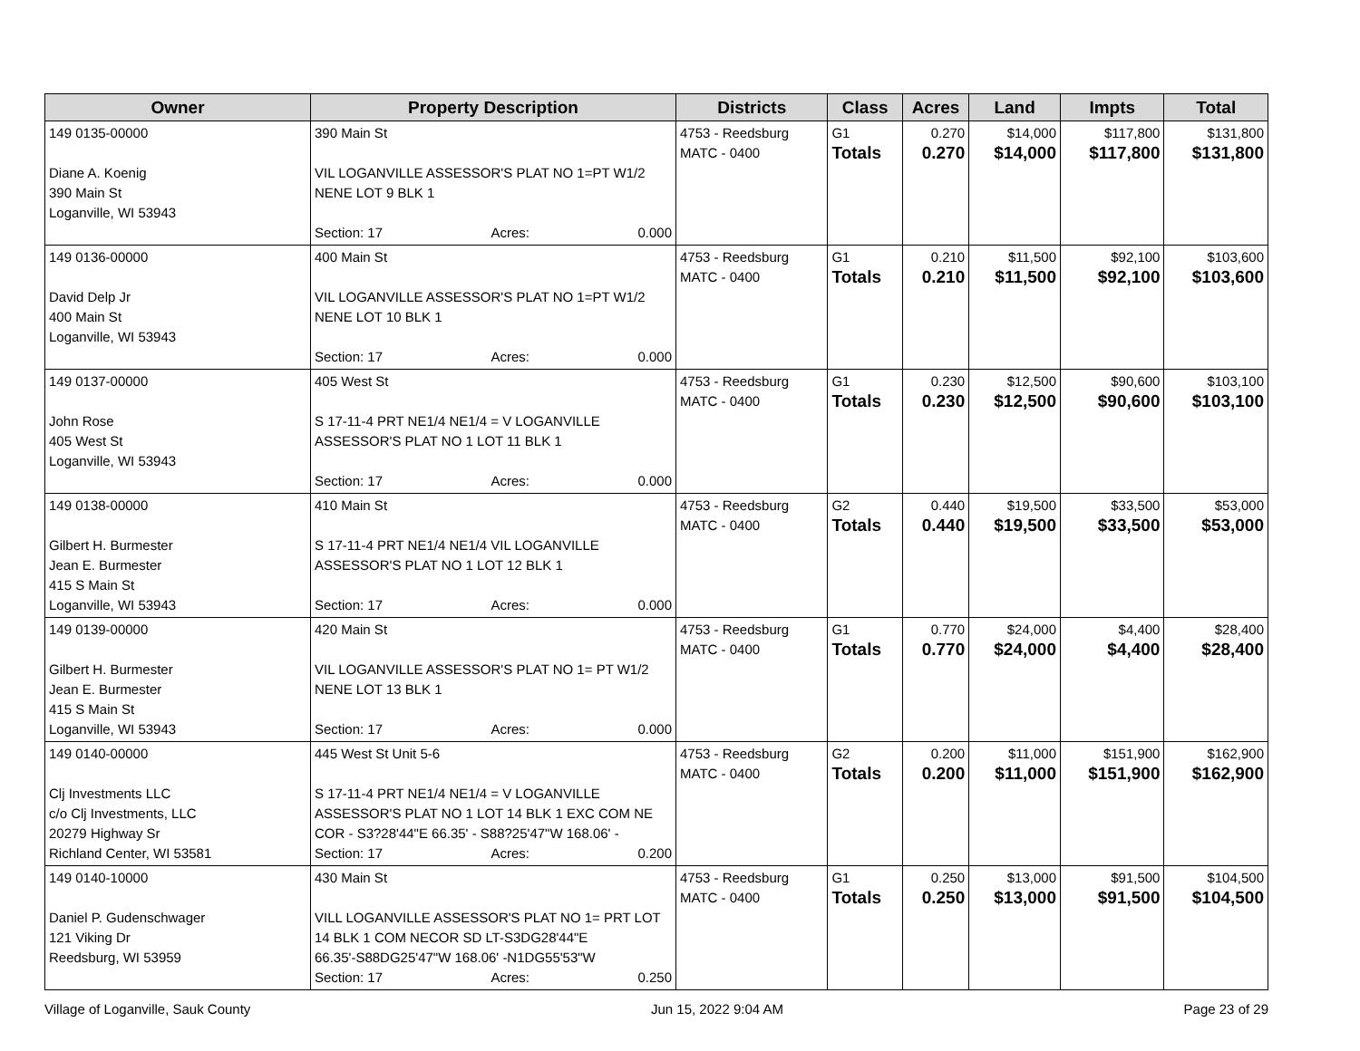| Owner | Property Description | Districts | Class | Acres | Land | Impts | Total |
| --- | --- | --- | --- | --- | --- | --- | --- |
| 149 0135-00000 Diane A. Koenig 390 Main St Loganville, WI 53943 | 390 Main St VIL LOGANVILLE ASSESSOR'S PLAT NO 1=PT W1/2 NENE LOT 9 BLK 1 Section: 17 Acres: 0.000 | 4753 - Reedsburg MATC - 0400 | G1 Totals | 0.270 0.270 | $14,000 $14,000 | $117,800 $117,800 | $131,800 $131,800 |
| 149 0136-00000 David Delp Jr 400 Main St Loganville, WI 53943 | 400 Main St VIL LOGANVILLE ASSESSOR'S PLAT NO 1=PT W1/2 NENE LOT 10 BLK 1 Section: 17 Acres: 0.000 | 4753 - Reedsburg MATC - 0400 | G1 Totals | 0.210 0.210 | $11,500 $11,500 | $92,100 $92,100 | $103,600 $103,600 |
| 149 0137-00000 John Rose 405 West St Loganville, WI 53943 | 405 West St S 17-11-4 PRT NE1/4 NE1/4 = V LOGANVILLE ASSESSOR'S PLAT NO 1 LOT 11 BLK 1 Section: 17 Acres: 0.000 | 4753 - Reedsburg MATC - 0400 | G1 Totals | 0.230 0.230 | $12,500 $12,500 | $90,600 $90,600 | $103,100 $103,100 |
| 149 0138-00000 Gilbert H. Burmester Jean E. Burmester 415 S Main St Loganville, WI 53943 | 410 Main St S 17-11-4 PRT NE1/4 NE1/4 VIL LOGANVILLE ASSESSOR'S PLAT NO 1 LOT 12 BLK 1 Section: 17 Acres: 0.000 | 4753 - Reedsburg MATC - 0400 | G2 Totals | 0.440 0.440 | $19,500 $19,500 | $33,500 $33,500 | $53,000 $53,000 |
| 149 0139-00000 Gilbert H. Burmester Jean E. Burmester 415 S Main St Loganville, WI 53943 | 420 Main St VIL LOGANVILLE ASSESSOR'S PLAT NO 1= PT W1/2 NENE LOT 13 BLK 1 Section: 17 Acres: 0.000 | 4753 - Reedsburg MATC - 0400 | G1 Totals | 0.770 0.770 | $24,000 $24,000 | $4,400 $4,400 | $28,400 $28,400 |
| 149 0140-00000 Clj Investments LLC c/o Clj Investments, LLC 20279 Highway Sr Richland Center, WI 53581 | 445 West St Unit 5-6 S 17-11-4 PRT NE1/4 NE1/4 = V LOGANVILLE ASSESSOR'S PLAT NO 1 LOT 14 BLK 1 EXC COM NE COR - S3?28'44"E 66.35' - S88?25'47"W 168.06' - Section: 17 Acres: 0.200 | 4753 - Reedsburg MATC - 0400 | G2 Totals | 0.200 0.200 | $11,000 $11,000 | $151,900 $151,900 | $162,900 $162,900 |
| 149 0140-10000 Daniel P. Gudenschwager 121 Viking Dr Reedsburg, WI 53959 | 430 Main St VILL LOGANVILLE ASSESSOR'S PLAT NO 1= PRT LOT 14 BLK 1 COM NECOR SD LT-S3DG28'44"E 66.35'-S88DG25'47"W 168.06' -N1DG55'53"W Section: 17 Acres: 0.250 | 4753 - Reedsburg MATC - 0400 | G1 Totals | 0.250 0.250 | $13,000 $13,000 | $91,500 $91,500 | $104,500 $104,500 |
Village of Loganville, Sauk County Jun 15, 2022 9:04 AM Page 23 of 29